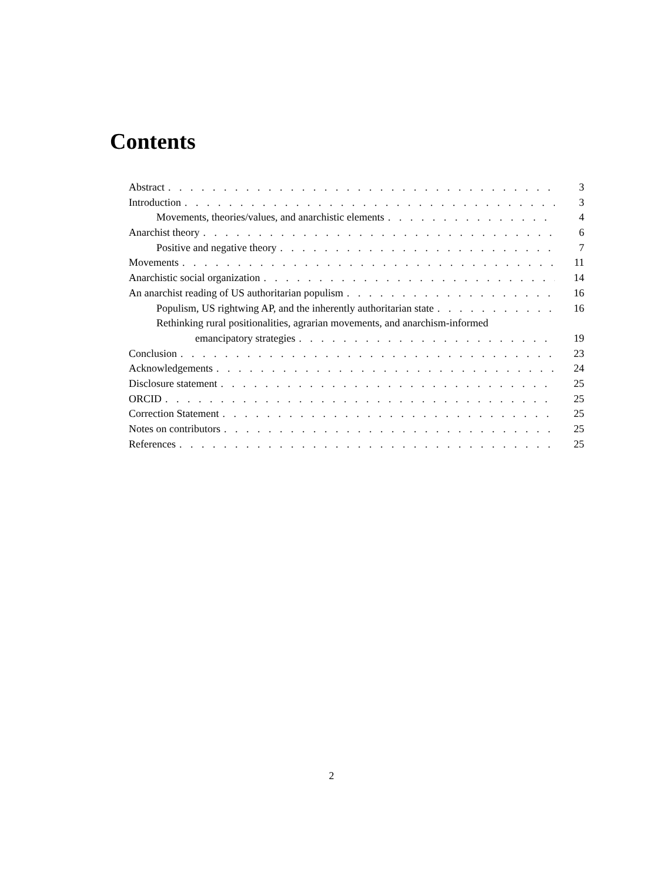Contents
Abstract 3
Introduction 3
Movements, theories/values, and anarchistic elements 4
Anarchist theory 6
Positive and negative theory 7
Movements 11
Anarchistic social organization 14
An anarchist reading of US authoritarian populism 16
Populism, US rightwing AP, and the inherently authoritarian state 16
Rethinking rural positionalities, agrarian movements, and anarchism-informed
emancipatory strategies 19
Conclusion 23
Acknowledgements 24
Disclosure statement 25
ORCID 25
Correction Statement 25
Notes on contributors 25
References 25
2